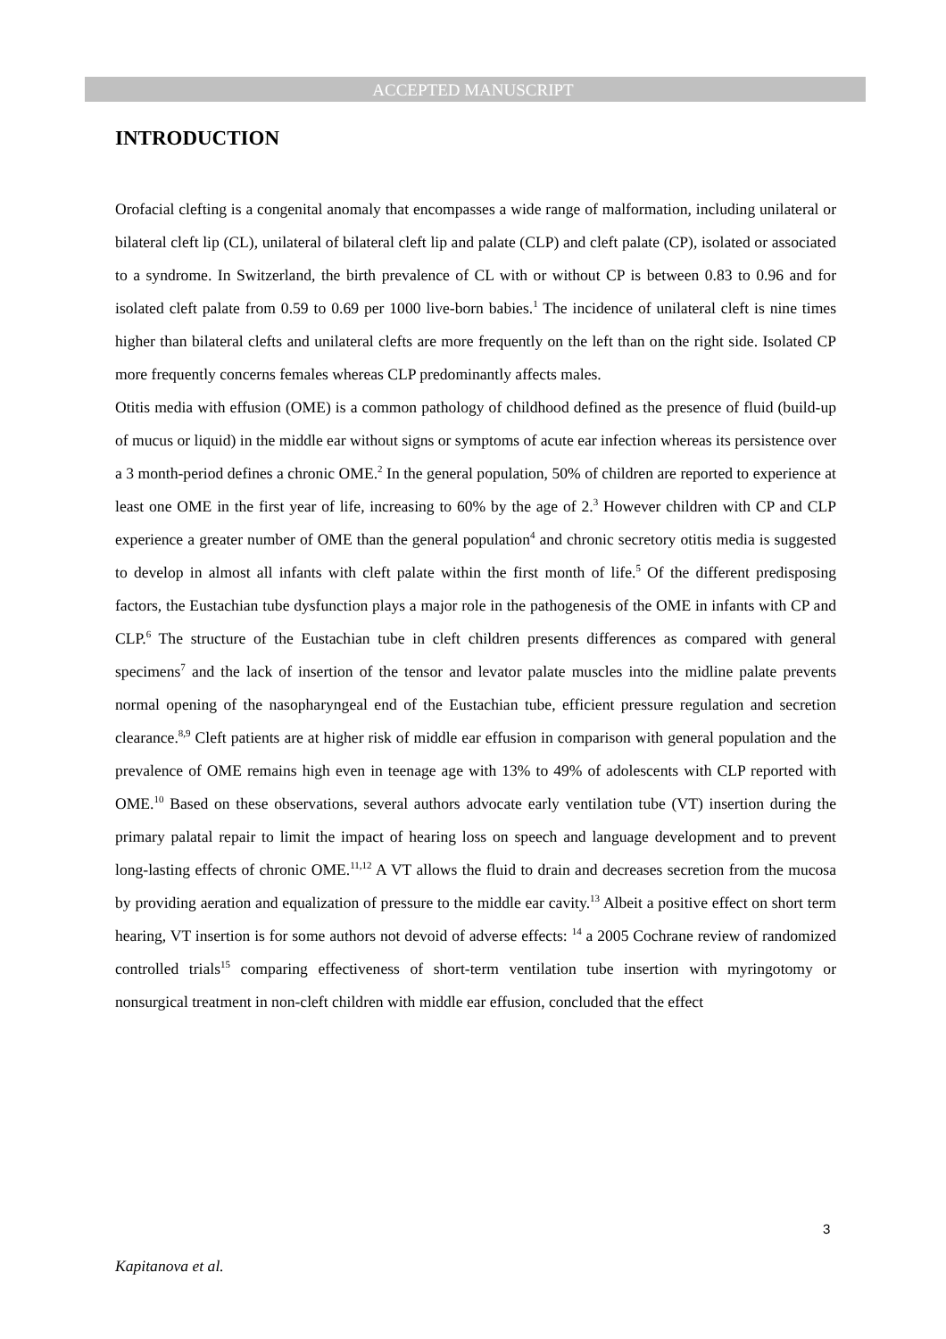ACCEPTED MANUSCRIPT
INTRODUCTION
Orofacial clefting is a congenital anomaly that encompasses a wide range of malformation, including unilateral or bilateral cleft lip (CL), unilateral of bilateral cleft lip and palate (CLP) and cleft palate (CP), isolated or associated to a syndrome. In Switzerland, the birth prevalence of CL with or without CP is between 0.83 to 0.96 and for isolated cleft palate from 0.59 to 0.69 per 1000 live-born babies.<sup>1</sup> The incidence of unilateral cleft is nine times higher than bilateral clefts and unilateral clefts are more frequently on the left than on the right side. Isolated CP more frequently concerns females whereas CLP predominantly affects males.
Otitis media with effusion (OME) is a common pathology of childhood defined as the presence of fluid (build-up of mucus or liquid) in the middle ear without signs or symptoms of acute ear infection whereas its persistence over a 3 month-period defines a chronic OME.<sup>2</sup> In the general population, 50% of children are reported to experience at least one OME in the first year of life, increasing to 60% by the age of 2.<sup>3</sup> However children with CP and CLP experience a greater number of OME than the general population<sup>4</sup> and chronic secretory otitis media is suggested to develop in almost all infants with cleft palate within the first month of life.<sup>5</sup> Of the different predisposing factors, the Eustachian tube dysfunction plays a major role in the pathogenesis of the OME in infants with CP and CLP.<sup>6</sup> The structure of the Eustachian tube in cleft children presents differences as compared with general specimens<sup>7</sup> and the lack of insertion of the tensor and levator palate muscles into the midline palate prevents normal opening of the nasopharyngeal end of the Eustachian tube, efficient pressure regulation and secretion clearance.<sup>8,9</sup> Cleft patients are at higher risk of middle ear effusion in comparison with general population and the prevalence of OME remains high even in teenage age with 13% to 49% of adolescents with CLP reported with OME.<sup>10</sup> Based on these observations, several authors advocate early ventilation tube (VT) insertion during the primary palatal repair to limit the impact of hearing loss on speech and language development and to prevent long-lasting effects of chronic OME.<sup>11,12</sup> A VT allows the fluid to drain and decreases secretion from the mucosa by providing aeration and equalization of pressure to the middle ear cavity.<sup>13</sup> Albeit a positive effect on short term hearing, VT insertion is for some authors not devoid of adverse effects: <sup>14</sup> a 2005 Cochrane review of randomized controlled trials<sup>15</sup> comparing effectiveness of short-term ventilation tube insertion with myringotomy or nonsurgical treatment in non-cleft children with middle ear effusion, concluded that the effect
3
Kapitanova et al.